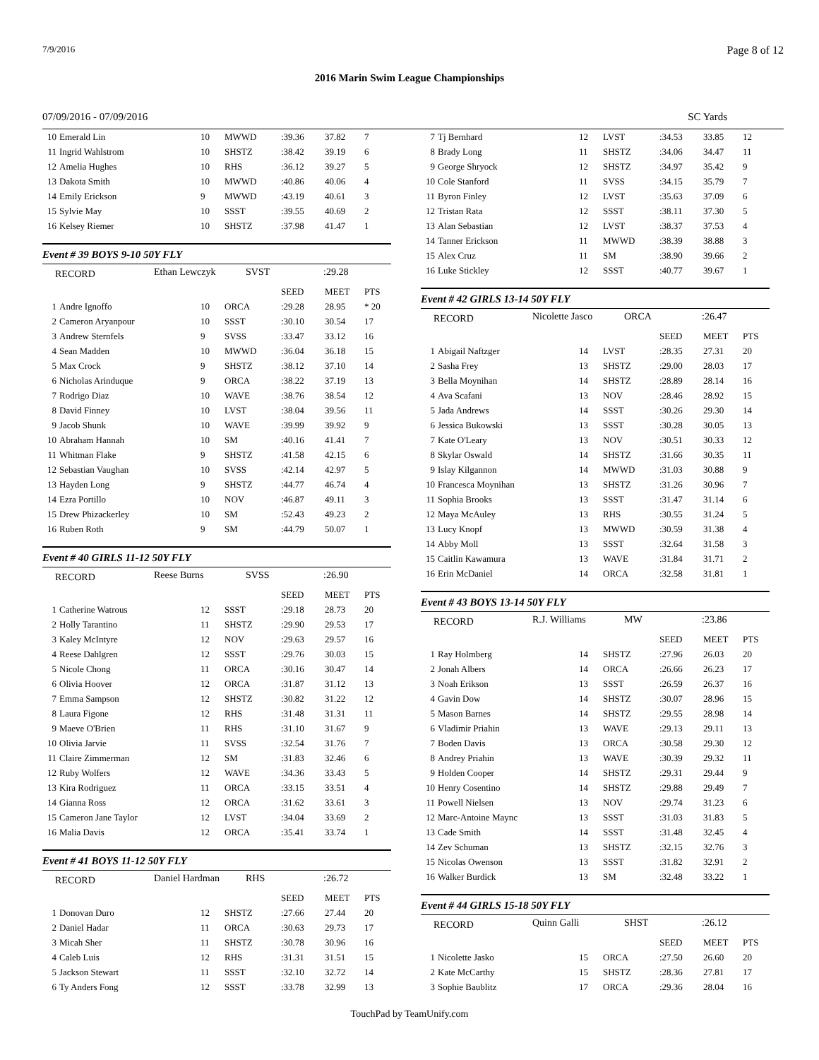7/9/2016 Page 8 of 12
2016 Marin Swim League Championships
07/09/2016 - 07/09/2016 SC Yards
| 10 | Emerald Lin | 10 | MWWD | :39.36 | 37.82 | 7 |
| 11 | Ingrid Wahlstrom | 10 | SHSTZ | :38.42 | 39.19 | 6 |
| 12 | Amelia Hughes | 10 | RHS | :36.12 | 39.27 | 5 |
| 13 | Dakota Smith | 10 | MWWD | :40.86 | 40.06 | 4 |
| 14 | Emily Erickson | 9 | MWWD | :43.19 | 40.61 | 3 |
| 15 | Sylvie May | 10 | SSST | :39.55 | 40.69 | 2 |
| 16 | Kelsey Riemer | 10 | SHSTZ | :37.98 | 41.47 | 1 |
Event # 39 BOYS 9-10 50Y FLY
| RECORD | Ethan Lewczyk | SVST | :29.28 |
| | | | | SEED | MEET | PTS |
| --- | --- | --- | --- | --- | --- | --- |
| 1 | Andre Ignoffo | 10 | ORCA | :29.28 | 28.95 | * 20 |
| 2 | Cameron Aryanpour | 10 | SSST | :30.10 | 30.54 | 17 |
| 3 | Andrew Sternfels | 9 | SVSS | :33.47 | 33.12 | 16 |
| 4 | Sean Madden | 10 | MWWD | :36.04 | 36.18 | 15 |
| 5 | Max Crock | 9 | SHSTZ | :38.12 | 37.10 | 14 |
| 6 | Nicholas Arinduque | 9 | ORCA | :38.22 | 37.19 | 13 |
| 7 | Rodrigo Diaz | 10 | WAVE | :38.76 | 38.54 | 12 |
| 8 | David Finney | 10 | LVST | :38.04 | 39.56 | 11 |
| 9 | Jacob Shunk | 10 | WAVE | :39.99 | 39.92 | 9 |
| 10 | Abraham Hannah | 10 | SM | :40.16 | 41.41 | 7 |
| 11 | Whitman Flake | 9 | SHSTZ | :41.58 | 42.15 | 6 |
| 12 | Sebastian Vaughan | 10 | SVSS | :42.14 | 42.97 | 5 |
| 13 | Hayden Long | 9 | SHSTZ | :44.77 | 46.74 | 4 |
| 14 | Ezra Portillo | 10 | NOV | :46.87 | 49.11 | 3 |
| 15 | Drew Phizackerley | 10 | SM | :52.43 | 49.23 | 2 |
| 16 | Ruben Roth | 9 | SM | :44.79 | 50.07 | 1 |
Event # 40 GIRLS 11-12 50Y FLY
| RECORD | Reese Burns | SVSS | :26.90 |
| | | | | SEED | MEET | PTS |
| --- | --- | --- | --- | --- | --- | --- |
| 1 | Catherine Watrous | 12 | SSST | :29.18 | 28.73 | 20 |
| 2 | Holly Tarantino | 11 | SHSTZ | :29.90 | 29.53 | 17 |
| 3 | Kaley McIntyre | 12 | NOV | :29.63 | 29.57 | 16 |
| 4 | Reese Dahlgren | 12 | SSST | :29.76 | 30.03 | 15 |
| 5 | Nicole Chong | 11 | ORCA | :30.16 | 30.47 | 14 |
| 6 | Olivia Hoover | 12 | ORCA | :31.87 | 31.12 | 13 |
| 7 | Emma Sampson | 12 | SHSTZ | :30.82 | 31.22 | 12 |
| 8 | Laura Figone | 12 | RHS | :31.48 | 31.31 | 11 |
| 9 | Maeve O'Brien | 11 | RHS | :31.10 | 31.67 | 9 |
| 10 | Olivia Jarvie | 11 | SVSS | :32.54 | 31.76 | 7 |
| 11 | Claire Zimmerman | 12 | SM | :31.83 | 32.46 | 6 |
| 12 | Ruby Wolfers | 12 | WAVE | :34.36 | 33.43 | 5 |
| 13 | Kira Rodriguez | 11 | ORCA | :33.15 | 33.51 | 4 |
| 14 | Gianna Ross | 12 | ORCA | :31.62 | 33.61 | 3 |
| 15 | Cameron Jane Taylor | 12 | LVST | :34.04 | 33.69 | 2 |
| 16 | Malia Davis | 12 | ORCA | :35.41 | 33.74 | 1 |
Event # 41 BOYS 11-12 50Y FLY
| RECORD | Daniel Hardman | RHS | :26.72 |
| | | | | SEED | MEET | PTS |
| --- | --- | --- | --- | --- | --- | --- |
| 1 | Donovan Duro | 12 | SHSTZ | :27.66 | 27.44 | 20 |
| 2 | Daniel Hadar | 11 | ORCA | :30.63 | 29.73 | 17 |
| 3 | Micah Sher | 11 | SHSTZ | :30.78 | 30.96 | 16 |
| 4 | Caleb Luis | 12 | RHS | :31.31 | 31.51 | 15 |
| 5 | Jackson Stewart | 11 | SSST | :32.10 | 32.72 | 14 |
| 6 | Ty Anders Fong | 12 | SSST | :33.78 | 32.99 | 13 |
| 7 | Tj Bernhard | 12 | LVST | :34.53 | 33.85 | 12 |
| 8 | Brady Long | 11 | SHSTZ | :34.06 | 34.47 | 11 |
| 9 | George Shryock | 12 | SHSTZ | :34.97 | 35.42 | 9 |
| 10 | Cole Stanford | 11 | SVSS | :34.15 | 35.79 | 7 |
| 11 | Byron Finley | 12 | LVST | :35.63 | 37.09 | 6 |
| 12 | Tristan Rata | 12 | SSST | :38.11 | 37.30 | 5 |
| 13 | Alan Sebastian | 12 | LVST | :38.37 | 37.53 | 4 |
| 14 | Tanner Erickson | 11 | MWWD | :38.39 | 38.88 | 3 |
| 15 | Alex Cruz | 11 | SM | :38.90 | 39.66 | 2 |
| 16 | Luke Stickley | 12 | SSST | :40.77 | 39.67 | 1 |
Event # 42 GIRLS 13-14 50Y FLY
| RECORD | Nicolette Jasco | ORCA | :26.47 |
| | | | | SEED | MEET | PTS |
| --- | --- | --- | --- | --- | --- | --- |
| 1 | Abigail Naftzger | 14 | LVST | :28.35 | 27.31 | 20 |
| 2 | Sasha Frey | 13 | SHSTZ | :29.00 | 28.03 | 17 |
| 3 | Bella Moynihan | 14 | SHSTZ | :28.89 | 28.14 | 16 |
| 4 | Ava Scafani | 13 | NOV | :28.46 | 28.92 | 15 |
| 5 | Jada Andrews | 14 | SSST | :30.26 | 29.30 | 14 |
| 6 | Jessica Bukowski | 13 | SSST | :30.28 | 30.05 | 13 |
| 7 | Kate O'Leary | 13 | NOV | :30.51 | 30.33 | 12 |
| 8 | Skylar Oswald | 14 | SHSTZ | :31.66 | 30.35 | 11 |
| 9 | Islay Kilgannon | 14 | MWWD | :31.03 | 30.88 | 9 |
| 10 | Francesca Moynihan | 13 | SHSTZ | :31.26 | 30.96 | 7 |
| 11 | Sophia Brooks | 13 | SSST | :31.47 | 31.14 | 6 |
| 12 | Maya McAuley | 13 | RHS | :30.55 | 31.24 | 5 |
| 13 | Lucy Knopf | 13 | MWWD | :30.59 | 31.38 | 4 |
| 14 | Abby Moll | 13 | SSST | :32.64 | 31.58 | 3 |
| 15 | Caitlin Kawamura | 13 | WAVE | :31.84 | 31.71 | 2 |
| 16 | Erin McDaniel | 14 | ORCA | :32.58 | 31.81 | 1 |
Event # 43 BOYS 13-14 50Y FLY
| RECORD | R.J. Williams | MW | :23.86 |
| | | | | SEED | MEET | PTS |
| --- | --- | --- | --- | --- | --- | --- |
| 1 | Ray Holmberg | 14 | SHSTZ | :27.96 | 26.03 | 20 |
| 2 | Jonah Albers | 14 | ORCA | :26.66 | 26.23 | 17 |
| 3 | Noah Erikson | 13 | SSST | :26.59 | 26.37 | 16 |
| 4 | Gavin Dow | 14 | SHSTZ | :30.07 | 28.96 | 15 |
| 5 | Mason Barnes | 14 | SHSTZ | :29.55 | 28.98 | 14 |
| 6 | Vladimir Priahin | 13 | WAVE | :29.13 | 29.11 | 13 |
| 7 | Boden Davis | 13 | ORCA | :30.58 | 29.30 | 12 |
| 8 | Andrey Priahin | 13 | WAVE | :30.39 | 29.32 | 11 |
| 9 | Holden Cooper | 14 | SHSTZ | :29.31 | 29.44 | 9 |
| 10 | Henry Cosentino | 14 | SHSTZ | :29.88 | 29.49 | 7 |
| 11 | Powell Nielsen | 13 | NOV | :29.74 | 31.23 | 6 |
| 12 | Marc-Antoine Maync | 13 | SSST | :31.03 | 31.83 | 5 |
| 13 | Cade Smith | 14 | SSST | :31.48 | 32.45 | 4 |
| 14 | Zev Schuman | 13 | SHSTZ | :32.15 | 32.76 | 3 |
| 15 | Nicolas Owenson | 13 | SSST | :31.82 | 32.91 | 2 |
| 16 | Walker Burdick | 13 | SM | :32.48 | 33.22 | 1 |
Event # 44 GIRLS 15-18 50Y FLY
| RECORD | Quinn Galli | SHST | :26.12 |
| | | | | SEED | MEET | PTS |
| --- | --- | --- | --- | --- | --- | --- |
| 1 | Nicolette Jasko | 15 | ORCA | :27.50 | 26.60 | 20 |
| 2 | Kate McCarthy | 15 | SHSTZ | :28.36 | 27.81 | 17 |
| 3 | Sophie Baublitz | 17 | ORCA | :29.36 | 28.04 | 16 |
TouchPad by TeamUnify.com